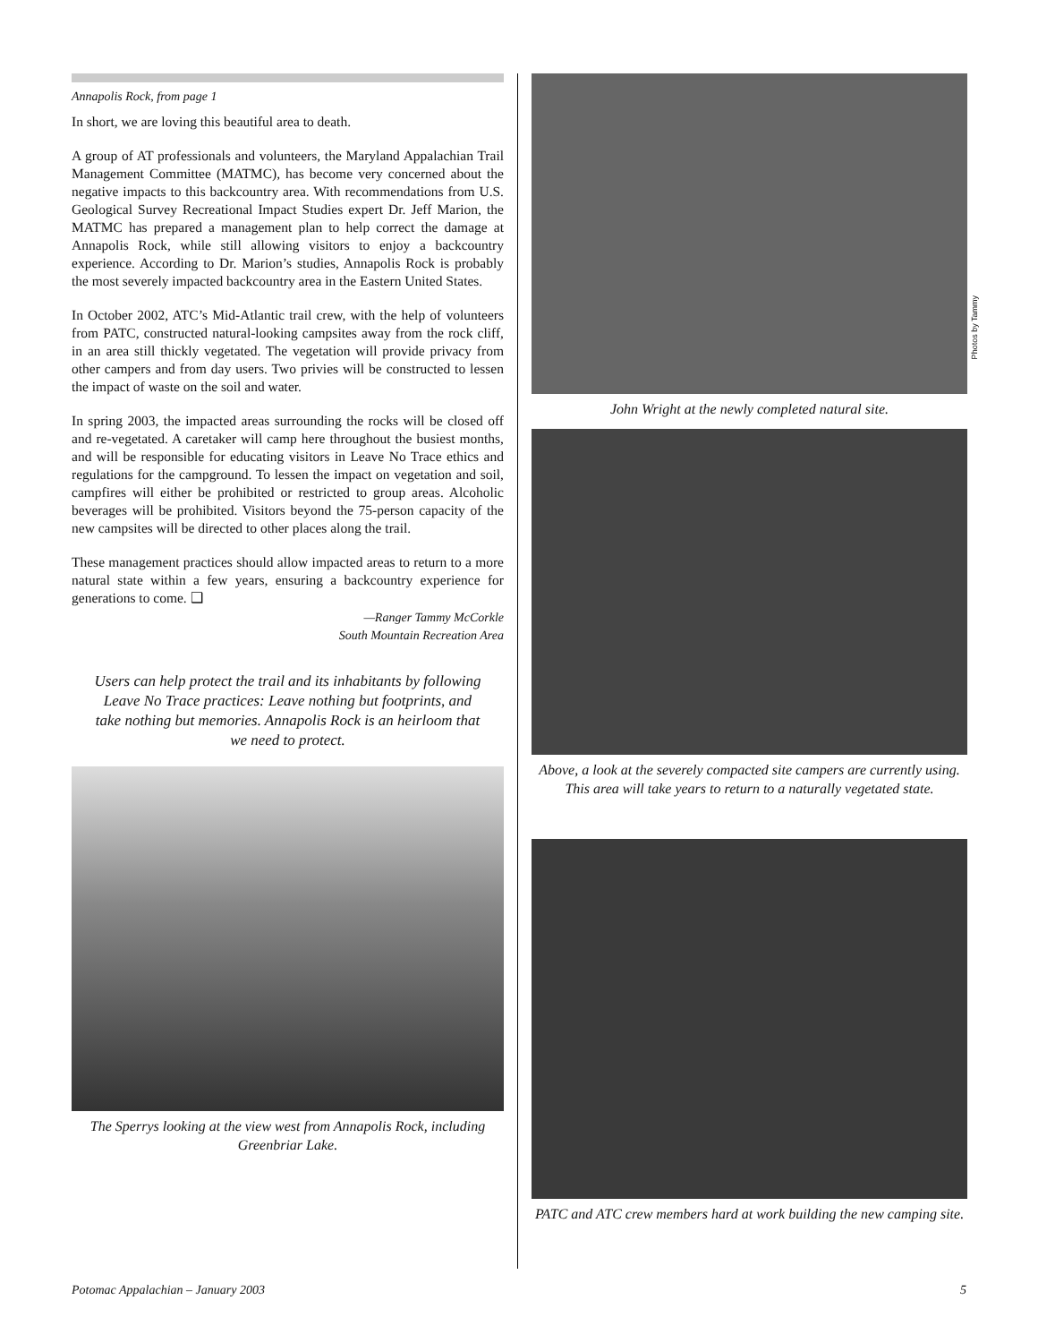Annapolis Rock, from page 1
In short, we are loving this beautiful area to death.
A group of AT professionals and volunteers, the Maryland Appalachian Trail Management Committee (MATMC), has become very concerned about the negative impacts to this backcountry area. With recommendations from U.S. Geological Survey Recreational Impact Studies expert Dr. Jeff Marion, the MATMC has prepared a management plan to help correct the damage at Annapolis Rock, while still allowing visitors to enjoy a backcountry experience. According to Dr. Marion’s studies, Annapolis Rock is probably the most severely impacted backcountry area in the Eastern United States.
In October 2002, ATC’s Mid-Atlantic trail crew, with the help of volunteers from PATC, constructed natural-looking campsites away from the rock cliff, in an area still thickly vegetated. The vegetation will provide privacy from other campers and from day users. Two privies will be constructed to lessen the impact of waste on the soil and water.
In spring 2003, the impacted areas surrounding the rocks will be closed off and re-vegetated. A caretaker will camp here throughout the busiest months, and will be responsible for educating visitors in Leave No Trace ethics and regulations for the campground. To lessen the impact on vegetation and soil, campfires will either be prohibited or restricted to group areas. Alcoholic beverages will be prohibited. Visitors beyond the 75-person capacity of the new campsites will be directed to other places along the trail.
These management practices should allow impacted areas to return to a more natural state within a few years, ensuring a backcountry experience for generations to come. ❑
—Ranger Tammy McCorkle
South Mountain Recreation Area
Users can help protect the trail and its inhabitants by following Leave No Trace practices: Leave nothing but footprints, and take nothing but memories. Annapolis Rock is an heirloom that we need to protect.
The Sperrys looking at the view west from Annapolis Rock, including Greenbriar Lake.
John Wright at the newly completed natural site.
Above, a look at the severely compacted site campers are currently using. This area will take years to return to a naturally vegetated state.
PATC and ATC crew members hard at work building the new camping site.
Photos by Tammy
Potomac Appalachian – January 2003 5